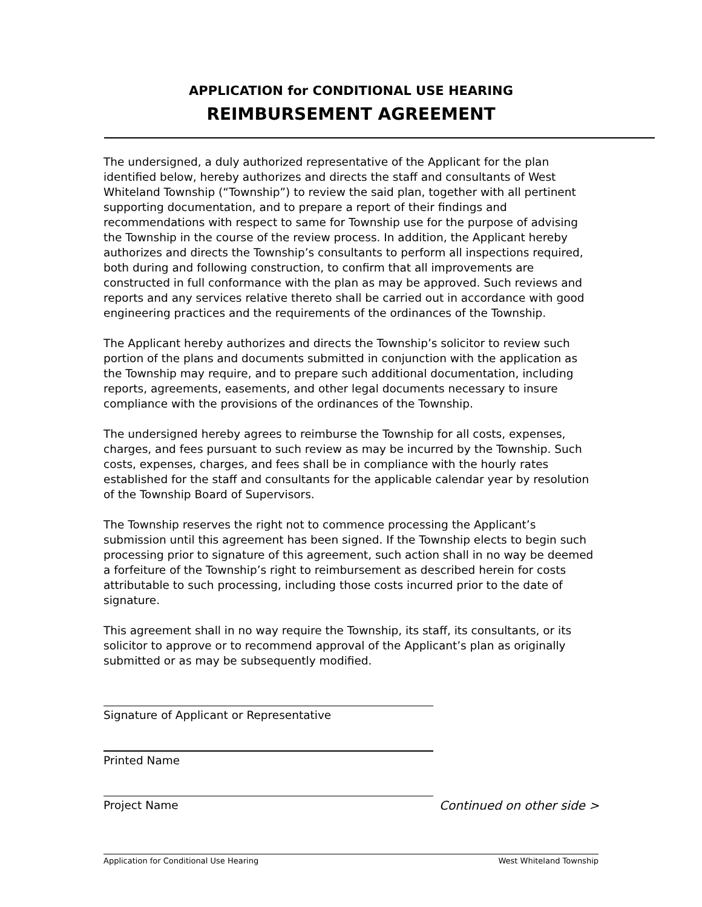APPLICATION for CONDITIONAL USE HEARING
REIMBURSEMENT AGREEMENT
The undersigned, a duly authorized representative of the Applicant for the plan identified below, hereby authorizes and directs the staff and consultants of West Whiteland Township (“Township”) to review the said plan, together with all pertinent supporting documentation, and to prepare a report of their findings and recommendations with respect to same for Township use for the purpose of advising the Township in the course of the review process. In addition, the Applicant hereby authorizes and directs the Township’s consultants to perform all inspections required, both during and following construction, to confirm that all improvements are constructed in full conformance with the plan as may be approved. Such reviews and reports and any services relative thereto shall be carried out in accordance with good engineering practices and the requirements of the ordinances of the Township.
The Applicant hereby authorizes and directs the Township’s solicitor to review such portion of the plans and documents submitted in conjunction with the application as the Township may require, and to prepare such additional documentation, including reports, agreements, easements, and other legal documents necessary to insure compliance with the provisions of the ordinances of the Township.
The undersigned hereby agrees to reimburse the Township for all costs, expenses, charges, and fees pursuant to such review as may be incurred by the Township. Such costs, expenses, charges, and fees shall be in compliance with the hourly rates established for the staff and consultants for the applicable calendar year by resolution of the Township Board of Supervisors.
The Township reserves the right not to commence processing the Applicant’s submission until this agreement has been signed. If the Township elects to begin such processing prior to signature of this agreement, such action shall in no way be deemed a forfeiture of the Township’s right to reimbursement as described herein for costs attributable to such processing, including those costs incurred prior to the date of signature.
This agreement shall in no way require the Township, its staff, its consultants, or its solicitor to approve or to recommend approval of the Applicant’s plan as originally submitted or as may be subsequently modified.
Signature of Applicant or Representative
Printed Name
Project Name Continued on other side >
Application for Conditional Use Hearing West Whiteland Township